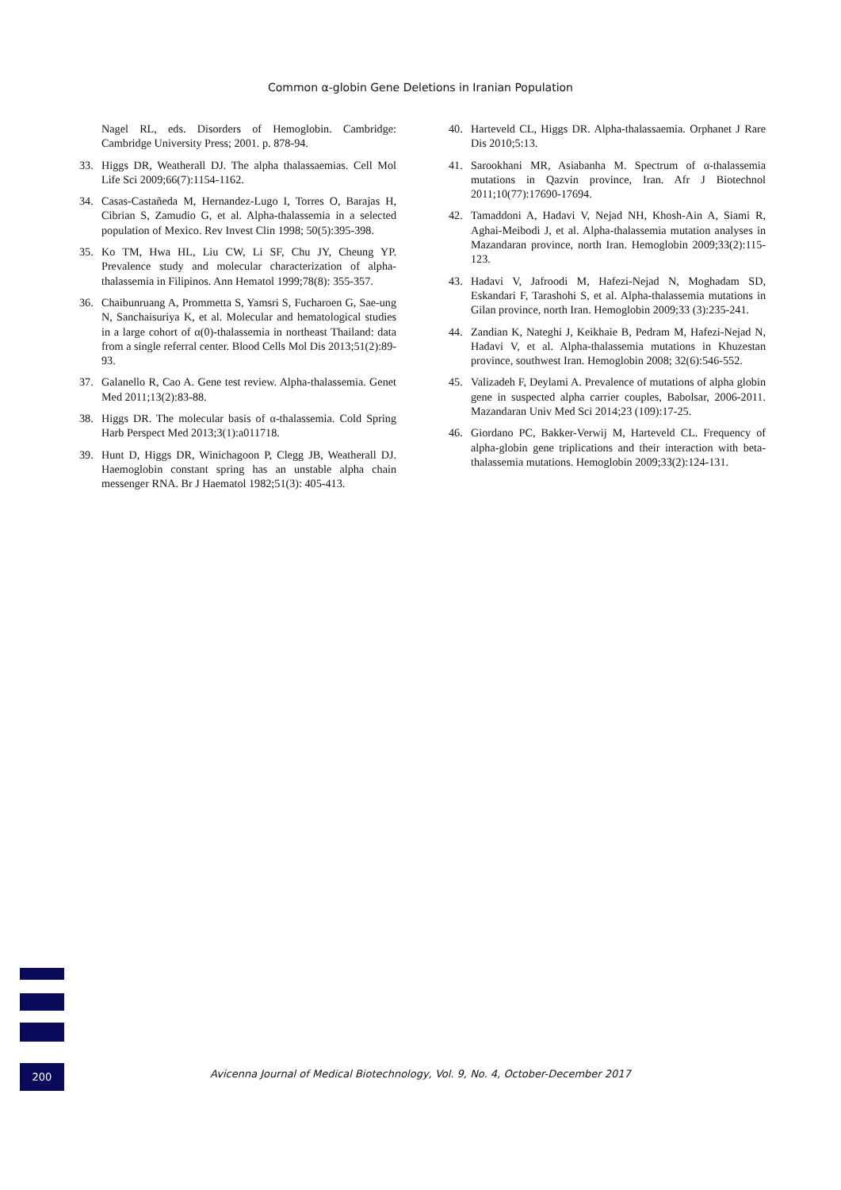Common α-globin Gene Deletions in Iranian Population
Nagel RL, eds. Disorders of Hemoglobin. Cambridge: Cambridge University Press; 2001. p. 878-94.
33. Higgs DR, Weatherall DJ. The alpha thalassaemias. Cell Mol Life Sci 2009;66(7):1154-1162.
34. Casas-Castañeda M, Hernandez-Lugo I, Torres O, Barajas H, Cibrian S, Zamudio G, et al. Alpha-thalassemia in a selected population of Mexico. Rev Invest Clin 1998; 50(5):395-398.
35. Ko TM, Hwa HL, Liu CW, Li SF, Chu JY, Cheung YP. Prevalence study and molecular characterization of alpha-thalassemia in Filipinos. Ann Hematol 1999;78(8): 355-357.
36. Chaibunruang A, Prommetta S, Yamsri S, Fucharoen G, Sae-ung N, Sanchaisuriya K, et al. Molecular and hematological studies in a large cohort of α(0)-thalassemia in northeast Thailand: data from a single referral center. Blood Cells Mol Dis 2013;51(2):89-93.
37. Galanello R, Cao A. Gene test review. Alpha-thalassemia. Genet Med 2011;13(2):83-88.
38. Higgs DR. The molecular basis of α-thalassemia. Cold Spring Harb Perspect Med 2013;3(1):a011718.
39. Hunt D, Higgs DR, Winichagoon P, Clegg JB, Weatherall DJ. Haemoglobin constant spring has an unstable alpha chain messenger RNA. Br J Haematol 1982;51(3): 405-413.
40. Harteveld CL, Higgs DR. Alpha-thalassaemia. Orphanet J Rare Dis 2010;5:13.
41. Sarookhani MR, Asiabanha M. Spectrum of α-thalassemia mutations in Qazvin province, Iran. Afr J Biotechnol 2011;10(77):17690-17694.
42. Tamaddoni A, Hadavi V, Nejad NH, Khosh-Ain A, Siami R, Aghai-Meibodi J, et al. Alpha-thalassemia mutation analyses in Mazandaran province, north Iran. Hemoglobin 2009;33(2):115-123.
43. Hadavi V, Jafroodi M, Hafezi-Nejad N, Moghadam SD, Eskandari F, Tarashohi S, et al. Alpha-thalassemia mutations in Gilan province, north Iran. Hemoglobin 2009;33 (3):235-241.
44. Zandian K, Nateghi J, Keikhaie B, Pedram M, Hafezi-Nejad N, Hadavi V, et al. Alpha-thalassemia mutations in Khuzestan province, southwest Iran. Hemoglobin 2008; 32(6):546-552.
45. Valizadeh F, Deylami A. Prevalence of mutations of alpha globin gene in suspected alpha carrier couples, Babolsar, 2006-2011. Mazandaran Univ Med Sci 2014;23 (109):17-25.
46. Giordano PC, Bakker-Verwij M, Harteveld CL. Frequency of alpha-globin gene triplications and their interaction with beta-thalassemia mutations. Hemoglobin 2009;33(2):124-131.
200
Avicenna Journal of Medical Biotechnology, Vol. 9, No. 4, October-December 2017